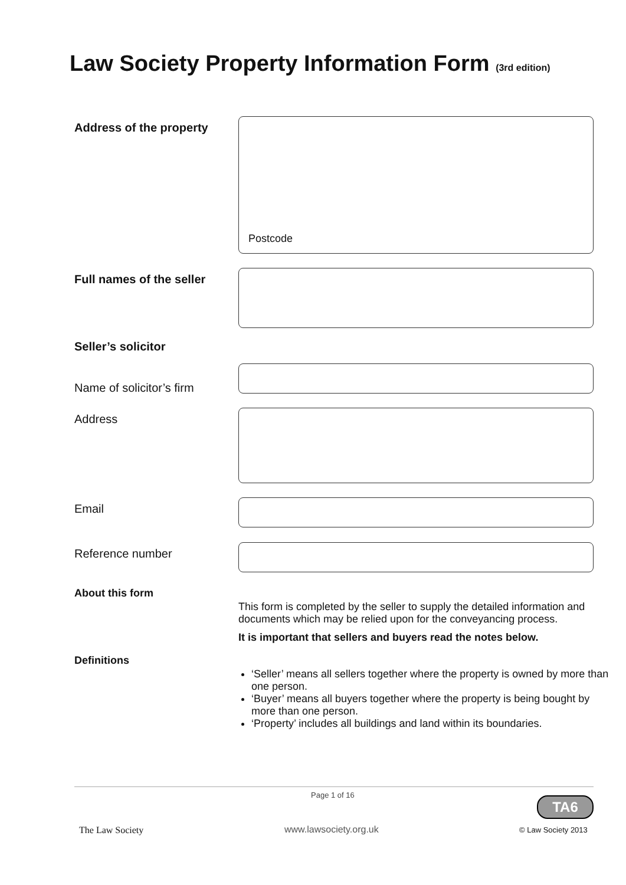Law Society Property Information Form (3rd edition)
Address of the property
Postcode
Full names of the seller
Seller’s solicitor
Name of solicitor’s firm
Address
Email
Reference number
About this form
This form is completed by the seller to supply the detailed information and documents which may be relied upon for the conveyancing process.
It is important that sellers and buyers read the notes below.
Definitions
‘Seller’ means all sellers together where the property is owned by more than one person.
‘Buyer’ means all buyers together where the property is being bought by more than one person.
‘Property’ includes all buildings and land within its boundaries.
The Law Society
Page 1 of 16
www.lawsociety.org.uk
TA6
© Law Society 2013